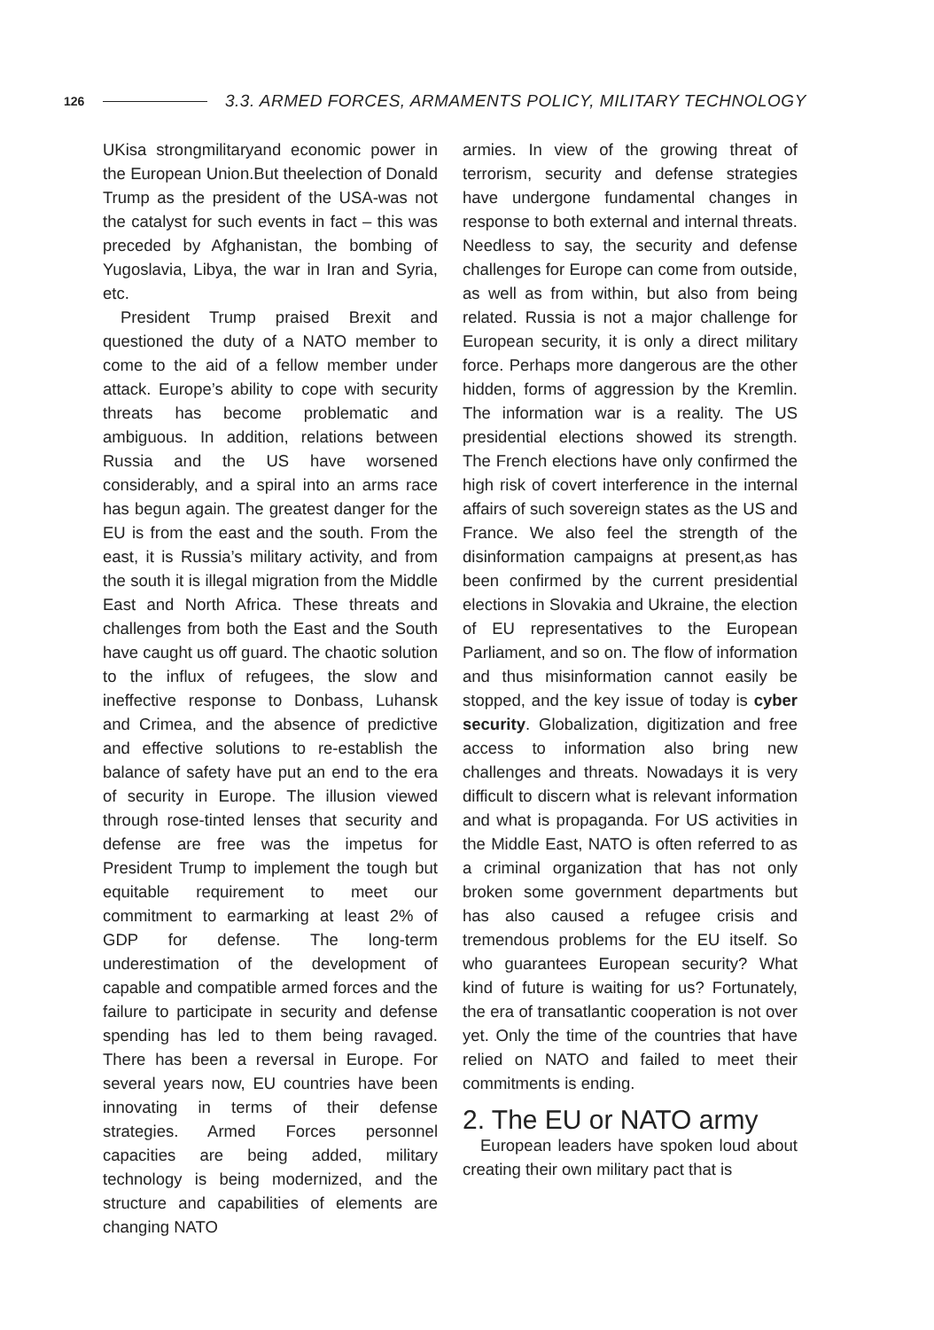126 3.3. ARMED FORCES, ARMAMENTS POLICY, MILITARY TECHNOLOGY
UKisa strongmilitaryand economic power in the European Union.But theelection of Donald Trump as the president of the USA-was not the catalyst for such events in fact – this was preceded by Afghanistan, the bombing of Yugoslavia, Libya, the war in Iran and Syria, etc.
President Trump praised Brexit and questioned the duty of a NATO member to come to the aid of a fellow member under attack. Europe’s ability to cope with security threats has become problematic and ambiguous. In addition, relations between Russia and the US have worsened considerably, and a spiral into an arms race has begun again. The greatest danger for the EU is from the east and the south. From the east, it is Russia’s military activity, and from the south it is illegal migration from the Middle East and North Africa. These threats and challenges from both the East and the South have caught us off guard. The chaotic solution to the influx of refugees, the slow and ineffective response to Donbass, Luhansk and Crimea, and the absence of predictive and effective solutions to re-establish the balance of safety have put an end to the era of security in Europe. The illusion viewed through rose-tinted lenses that security and defense are free was the impetus for President Trump to implement the tough but equitable requirement to meet our commitment to earmarking at least 2% of GDP for defense. The long-term underestimation of the development of capable and compatible armed forces and the failure to participate in security and defense spending has led to them being ravaged. There has been a reversal in Europe. For several years now, EU countries have been innovating in terms of their defense strategies. Armed Forces personnel capacities are being added, military technology is being modernized, and the structure and capabilities of elements are changing NATO
armies. In view of the growing threat of terrorism, security and defense strategies have undergone fundamental changes in response to both external and internal threats. Needless to say, the security and defense challenges for Europe can come from outside, as well as from within, but also from being related. Russia is not a major challenge for European security, it is only a direct military force. Perhaps more dangerous are the other hidden, forms of aggression by the Kremlin. The information war is a reality. The US presidential elections showed its strength. The French elections have only confirmed the high risk of covert interference in the internal affairs of such sovereign states as the US and France. We also feel the strength of the disinformation campaigns at present,as has been confirmed by the current presidential elections in Slovakia and Ukraine, the election of EU representatives to the European Parliament, and so on. The flow of information and thus misinformation cannot easily be stopped, and the key issue of today is cyber security. Globalization, digitization and free access to information also bring new challenges and threats. Nowadays it is very difficult to discern what is relevant information and what is propaganda. For US activities in the Middle East, NATO is often referred to as a criminal organization that has not only broken some government departments but has also caused a refugee crisis and tremendous problems for the EU itself. So who guarantees European security? What kind of future is waiting for us? Fortunately, the era of transatlantic cooperation is not over yet. Only the time of the countries that have relied on NATO and failed to meet their commitments is ending.
2. The EU or NATO army
European leaders have spoken loud about creating their own military pact that is